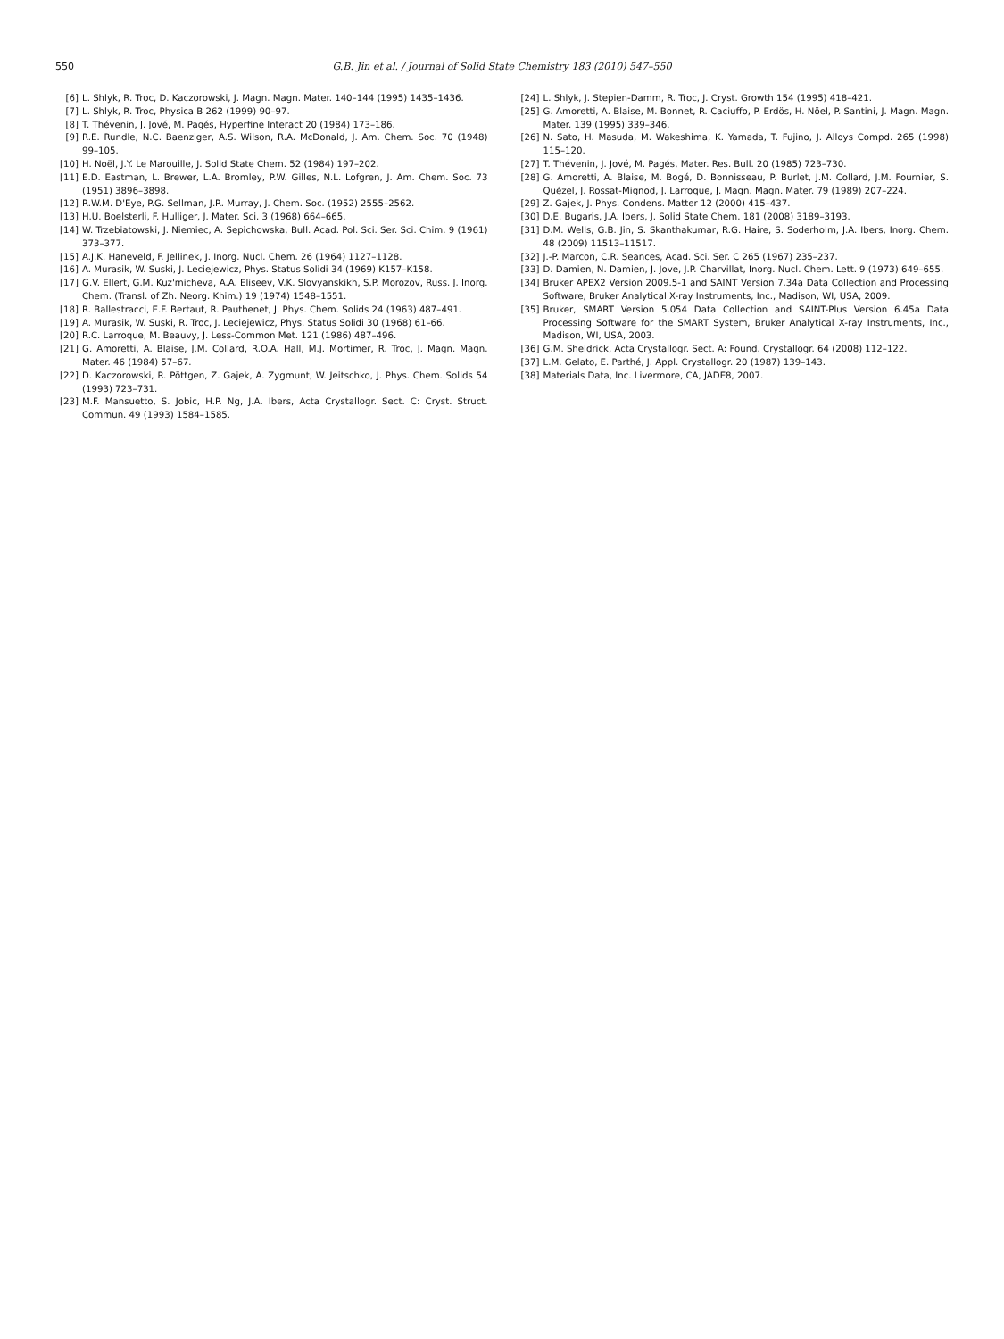550 G.B. Jin et al. / Journal of Solid State Chemistry 183 (2010) 547–550
[6] L. Shlyk, R. Troc, D. Kaczorowski, J. Magn. Magn. Mater. 140–144 (1995) 1435–1436.
[7] L. Shlyk, R. Troc, Physica B 262 (1999) 90–97.
[8] T. Thévenin, J. Jové, M. Pagés, Hyperfine Interact 20 (1984) 173–186.
[9] R.E. Rundle, N.C. Baenziger, A.S. Wilson, R.A. McDonald, J. Am. Chem. Soc. 70 (1948) 99–105.
[10] H. Noël, J.Y. Le Marouille, J. Solid State Chem. 52 (1984) 197–202.
[11] E.D. Eastman, L. Brewer, L.A. Bromley, P.W. Gilles, N.L. Lofgren, J. Am. Chem. Soc. 73 (1951) 3896–3898.
[12] R.W.M. D'Eye, P.G. Sellman, J.R. Murray, J. Chem. Soc. (1952) 2555–2562.
[13] H.U. Boelsterli, F. Hulliger, J. Mater. Sci. 3 (1968) 664–665.
[14] W. Trzebiatowski, J. Niemiec, A. Sepichowska, Bull. Acad. Pol. Sci. Ser. Sci. Chim. 9 (1961) 373–377.
[15] A.J.K. Haneveld, F. Jellinek, J. Inorg. Nucl. Chem. 26 (1964) 1127–1128.
[16] A. Murasik, W. Suski, J. Leciejewicz, Phys. Status Solidi 34 (1969) K157–K158.
[17] G.V. Ellert, G.M. Kuz'micheva, A.A. Eliseev, V.K. Slovyanskikh, S.P. Morozov, Russ. J. Inorg. Chem. (Transl. of Zh. Neorg. Khim.) 19 (1974) 1548–1551.
[18] R. Ballestracci, E.F. Bertaut, R. Pauthenet, J. Phys. Chem. Solids 24 (1963) 487–491.
[19] A. Murasik, W. Suski, R. Troc, J. Leciejewicz, Phys. Status Solidi 30 (1968) 61–66.
[20] R.C. Larroque, M. Beauvy, J. Less-Common Met. 121 (1986) 487–496.
[21] G. Amoretti, A. Blaise, J.M. Collard, R.O.A. Hall, M.J. Mortimer, R. Troc, J. Magn. Magn. Mater. 46 (1984) 57–67.
[22] D. Kaczorowski, R. Pöttgen, Z. Gajek, A. Zygmunt, W. Jeitschko, J. Phys. Chem. Solids 54 (1993) 723–731.
[23] M.F. Mansuetto, S. Jobic, H.P. Ng, J.A. Ibers, Acta Crystallogr. Sect. C: Cryst. Struct. Commun. 49 (1993) 1584–1585.
[24] L. Shlyk, J. Stepien-Damm, R. Troc, J. Cryst. Growth 154 (1995) 418–421.
[25] G. Amoretti, A. Blaise, M. Bonnet, R. Caciuffo, P. Erdös, H. Nöel, P. Santini, J. Magn. Magn. Mater. 139 (1995) 339–346.
[26] N. Sato, H. Masuda, M. Wakeshima, K. Yamada, T. Fujino, J. Alloys Compd. 265 (1998) 115–120.
[27] T. Thévenin, J. Jové, M. Pagés, Mater. Res. Bull. 20 (1985) 723–730.
[28] G. Amoretti, A. Blaise, M. Bogé, D. Bonnisseau, P. Burlet, J.M. Collard, J.M. Fournier, S. Quézel, J. Rossat-Mignod, J. Larroque, J. Magn. Magn. Mater. 79 (1989) 207–224.
[29] Z. Gajek, J. Phys. Condens. Matter 12 (2000) 415–437.
[30] D.E. Bugaris, J.A. Ibers, J. Solid State Chem. 181 (2008) 3189–3193.
[31] D.M. Wells, G.B. Jin, S. Skanthakumar, R.G. Haire, S. Soderholm, J.A. Ibers, Inorg. Chem. 48 (2009) 11513–11517.
[32] J.-P. Marcon, C.R. Seances, Acad. Sci. Ser. C 265 (1967) 235–237.
[33] D. Damien, N. Damien, J. Jove, J.P. Charvillat, Inorg. Nucl. Chem. Lett. 9 (1973) 649–655.
[34] Bruker APEX2 Version 2009.5-1 and SAINT Version 7.34a Data Collection and Processing Software, Bruker Analytical X-ray Instruments, Inc., Madison, WI, USA, 2009.
[35] Bruker, SMART Version 5.054 Data Collection and SAINT-Plus Version 6.45a Data Processing Software for the SMART System, Bruker Analytical X-ray Instruments, Inc., Madison, WI, USA, 2003.
[36] G.M. Sheldrick, Acta Crystallogr. Sect. A: Found. Crystallogr. 64 (2008) 112–122.
[37] L.M. Gelato, E. Parthé, J. Appl. Crystallogr. 20 (1987) 139–143.
[38] Materials Data, Inc. Livermore, CA, JADE8, 2007.